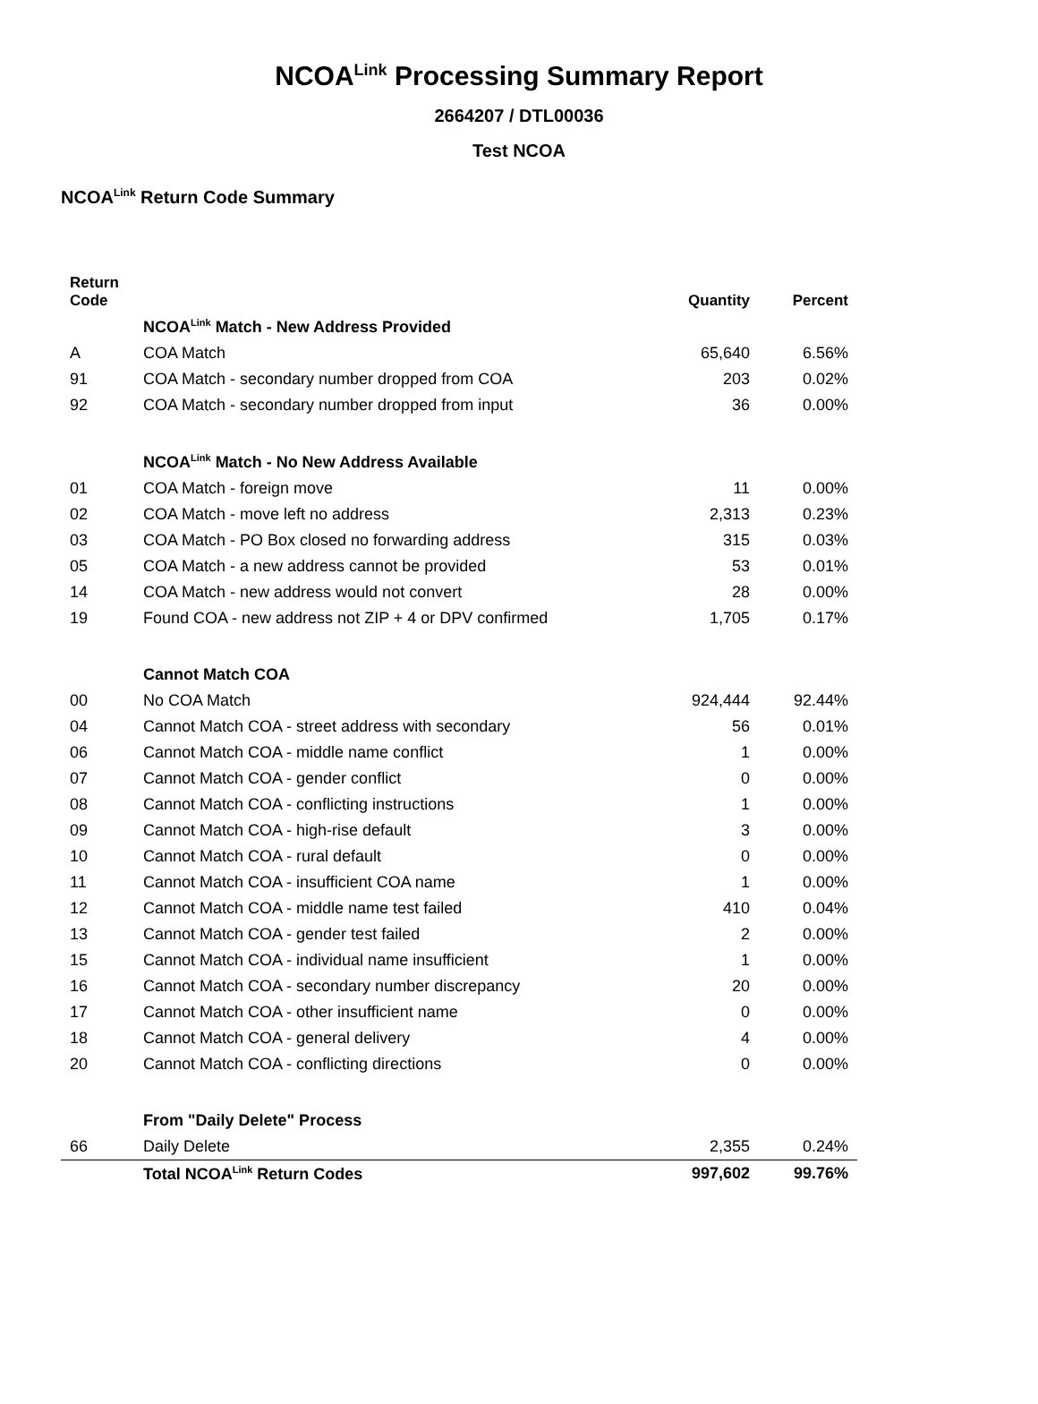NCOA<sup>Link</sup> Processing Summary Report
2664207 / DTL00036
Test NCOA
NCOA<sup>Link</sup> Return Code Summary
| Return Code | | Quantity | Percent |
| --- | --- | --- | --- |
| | NCOA<sup>Link</sup> Match - New Address Provided | | |
| A | COA Match | 65,640 | 6.56% |
| 91 | COA Match - secondary number dropped from COA | 203 | 0.02% |
| 92 | COA Match - secondary number dropped from input | 36 | 0.00% |
| | NCOA<sup>Link</sup> Match - No New Address Available | | |
| 01 | COA Match - foreign move | 11 | 0.00% |
| 02 | COA Match - move left no address | 2,313 | 0.23% |
| 03 | COA Match - PO Box closed no forwarding address | 315 | 0.03% |
| 05 | COA Match - a new address cannot be provided | 53 | 0.01% |
| 14 | COA Match - new address would not convert | 28 | 0.00% |
| 19 | Found COA - new address not ZIP + 4 or DPV confirmed | 1,705 | 0.17% |
| | Cannot Match COA | | |
| 00 | No COA Match | 924,444 | 92.44% |
| 04 | Cannot Match COA - street address with secondary | 56 | 0.01% |
| 06 | Cannot Match COA - middle name conflict | 1 | 0.00% |
| 07 | Cannot Match COA - gender conflict | 0 | 0.00% |
| 08 | Cannot Match COA - conflicting instructions | 1 | 0.00% |
| 09 | Cannot Match COA - high-rise default | 3 | 0.00% |
| 10 | Cannot Match COA - rural default | 0 | 0.00% |
| 11 | Cannot Match COA - insufficient COA name | 1 | 0.00% |
| 12 | Cannot Match COA - middle name test failed | 410 | 0.04% |
| 13 | Cannot Match COA - gender test failed | 2 | 0.00% |
| 15 | Cannot Match COA - individual name insufficient | 1 | 0.00% |
| 16 | Cannot Match COA - secondary number discrepancy | 20 | 0.00% |
| 17 | Cannot Match COA - other insufficient name | 0 | 0.00% |
| 18 | Cannot Match COA - general delivery | 4 | 0.00% |
| 20 | Cannot Match COA - conflicting directions | 0 | 0.00% |
| | From "Daily Delete" Process | | |
| 66 | Daily Delete | 2,355 | 0.24% |
| | Total NCOA<sup>Link</sup> Return Codes | 997,602 | 99.76% |